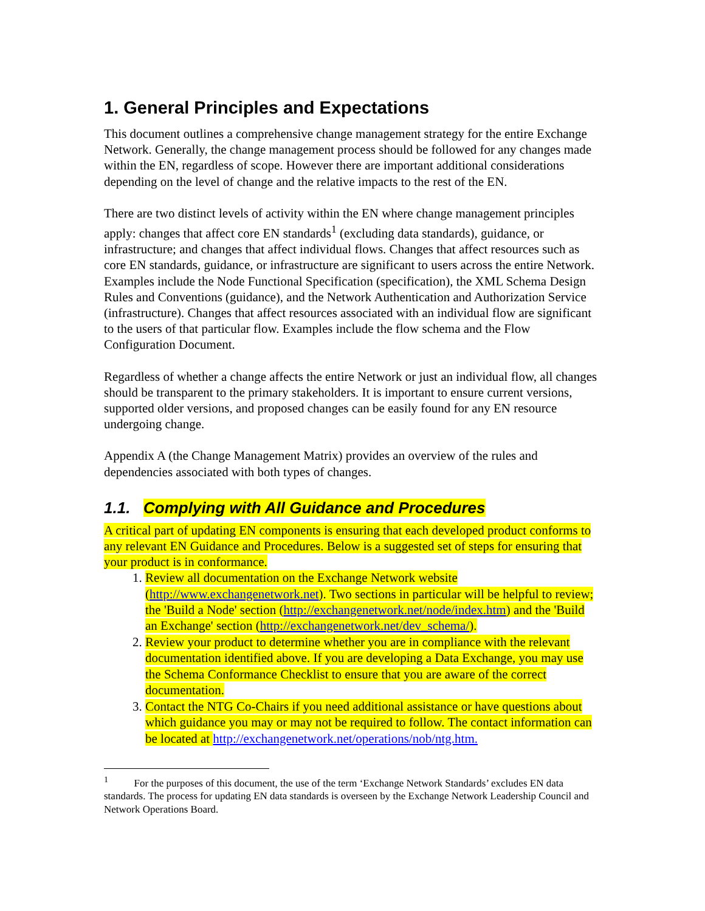1. General Principles and Expectations
This document outlines a comprehensive change management strategy for the entire Exchange Network. Generally, the change management process should be followed for any changes made within the EN, regardless of scope. However there are important additional considerations depending on the level of change and the relative impacts to the rest of the EN.
There are two distinct levels of activity within the EN where change management principles apply: changes that affect core EN standards<sup>1</sup> (excluding data standards), guidance, or infrastructure; and changes that affect individual flows. Changes that affect resources such as core EN standards, guidance, or infrastructure are significant to users across the entire Network. Examples include the Node Functional Specification (specification), the XML Schema Design Rules and Conventions (guidance), and the Network Authentication and Authorization Service (infrastructure). Changes that affect resources associated with an individual flow are significant to the users of that particular flow. Examples include the flow schema and the Flow Configuration Document.
Regardless of whether a change affects the entire Network or just an individual flow, all changes should be transparent to the primary stakeholders. It is important to ensure current versions, supported older versions, and proposed changes can be easily found for any EN resource undergoing change.
Appendix A (the Change Management Matrix) provides an overview of the rules and dependencies associated with both types of changes.
1.1. Complying with All Guidance and Procedures
A critical part of updating EN components is ensuring that each developed product conforms to any relevant EN Guidance and Procedures. Below is a suggested set of steps for ensuring that your product is in conformance.
1. Review all documentation on the Exchange Network website (http://www.exchangenetwork.net). Two sections in particular will be helpful to review; the 'Build a Node' section (http://exchangenetwork.net/node/index.htm) and the 'Build an Exchange' section (http://exchangenetwork.net/dev_schema/).
2. Review your product to determine whether you are in compliance with the relevant documentation identified above. If you are developing a Data Exchange, you may use the Schema Conformance Checklist to ensure that you are aware of the correct documentation.
3. Contact the NTG Co-Chairs if you need additional assistance or have questions about which guidance you may or may not be required to follow. The contact information can be located at http://exchangenetwork.net/operations/nob/ntg.htm.
<sup>1</sup> For the purposes of this document, the use of the term ‘Exchange Network Standards’ excludes EN data standards. The process for updating EN data standards is overseen by the Exchange Network Leadership Council and Network Operations Board.